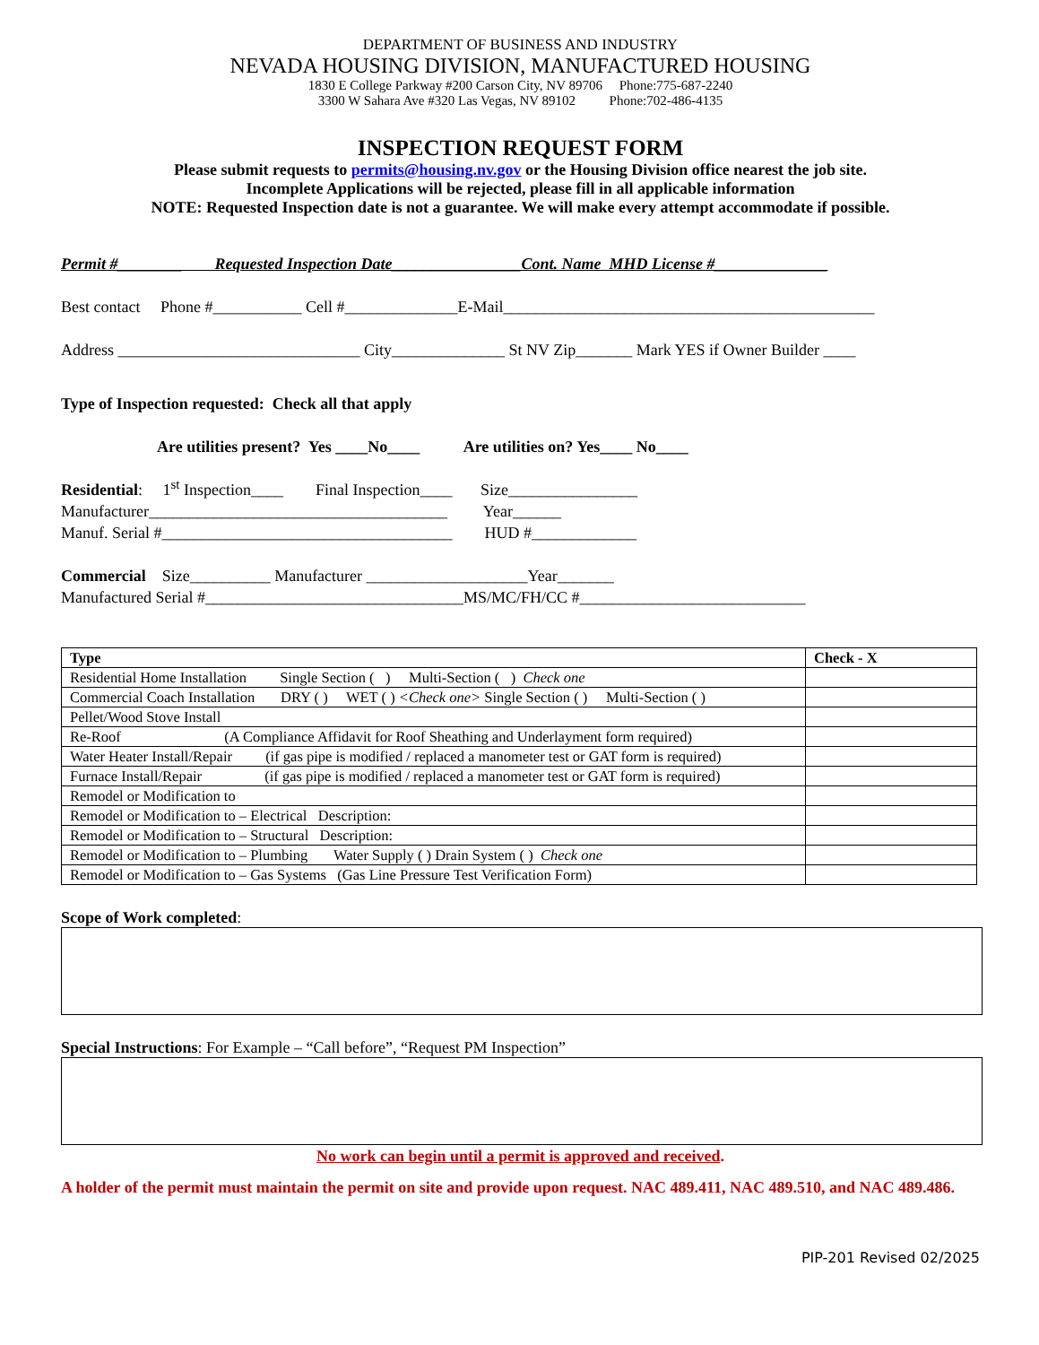DEPARTMENT OF BUSINESS AND INDUSTRY
NEVADA HOUSING DIVISION, MANUFACTURED HOUSING
1830 E College Parkway #200 Carson City, NV 89706 Phone:775-687-2240 3300 W Sahara Ave #320 Las Vegas, NV 89102 Phone:702-486-4135
INSPECTION REQUEST FORM
Please submit requests to permits@housing.nv.gov or the Housing Division office nearest the job site.
Incomplete Applications will be rejected, please fill in all applicable information
NOTE: Requested Inspection date is not a guarantee. We will make every attempt accommodate if possible.
Permit #________ Requested Inspection Date________________Cont. Name MHD License #______________
Best contact Phone #___________ Cell #______________E-Mail______________________________________________
Address ______________________________ City______________ St NV Zip_______ Mark YES if Owner Builder ____
Type of Inspection requested: Check all that apply
Are utilities present? Yes ____No____ Are utilities on? Yes____ No____
Residential: 1<sup>st</sup> Inspection____ Final Inspection____ Size________________ Manufacturer_____________________________________ Year______ Manuf. Serial #____________________________________ HUD #_____________
Commercial Size__________ Manufacturer ____________________Year_______ Manufactured Serial #________________________________MS/MC/FH/CC #____________________________
| Type | Check - X |
| --- | --- |
| Residential Home Installation Single Section ( ) Multi-Section ( ) Check one | |
| Commercial Coach Installation DRY ( ) WET ( ) <Check one> Single Section ( ) Multi-Section ( ) | |
| Pellet/Wood Stove Install | |
| Re-Roof (A Compliance Affidavit for Roof Sheathing and Underlayment form required) | |
| Water Heater Install/Repair (if gas pipe is modified / replaced a manometer test or GAT form is required) | |
| Furnace Install/Repair (if gas pipe is modified / replaced a manometer test or GAT form is required) | |
| Remodel or Modification to | |
| Remodel or Modification to – Electrical Description: | |
| Remodel or Modification to – Structural Description: | |
| Remodel or Modification to – Plumbing Water Supply ( ) Drain System ( ) Check one | |
| Remodel or Modification to – Gas Systems (Gas Line Pressure Test Verification Form) | |
Scope of Work completed:
Special Instructions: For Example – “Call before”, “Request PM Inspection”
No work can begin until a permit is approved and received.
A holder of the permit must maintain the permit on site and provide upon request. NAC 489.411, NAC 489.510, and NAC 489.486.
PIP-201 Revised 02/2025